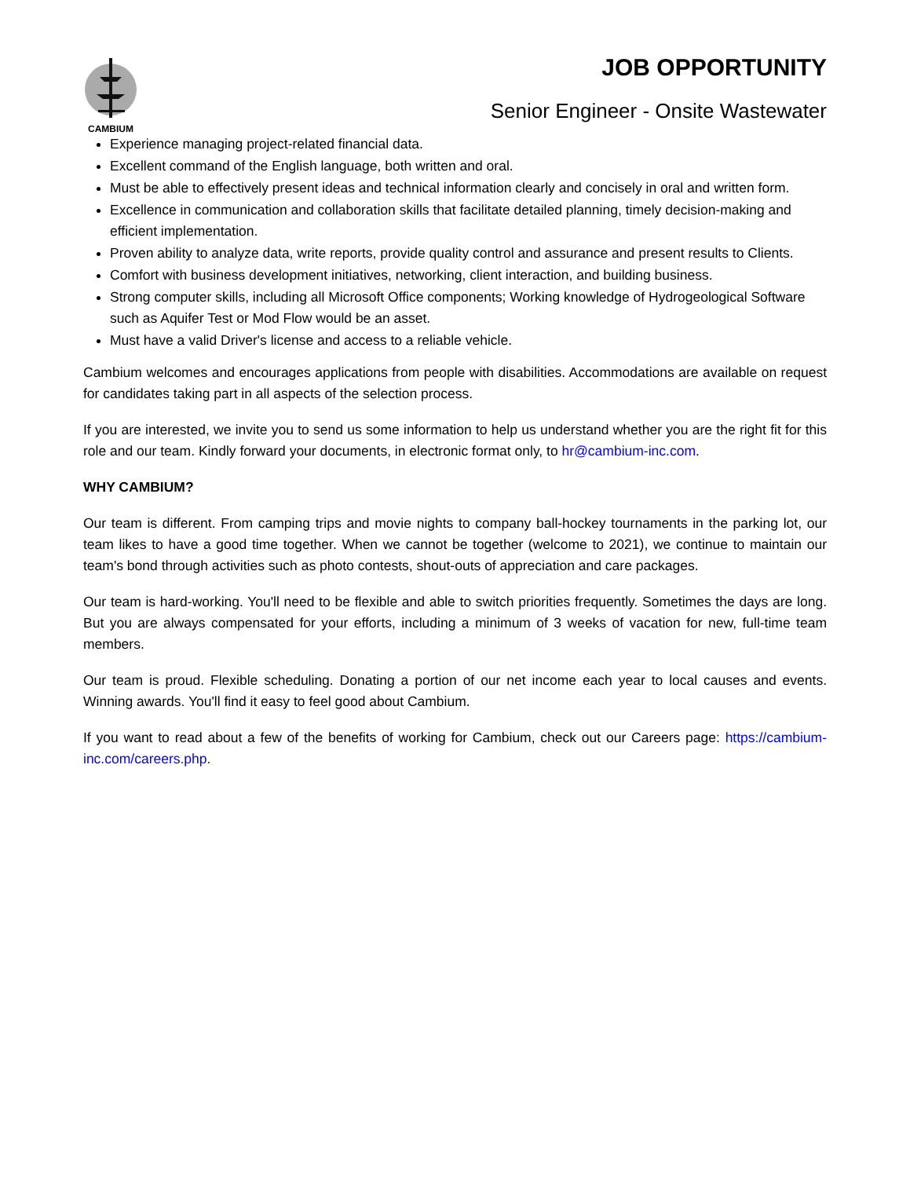CAMBIUM
JOB OPPORTUNITY
Senior Engineer - Onsite Wastewater
Experience managing project-related financial data.
Excellent command of the English language, both written and oral.
Must be able to effectively present ideas and technical information clearly and concisely in oral and written form.
Excellence in communication and collaboration skills that facilitate detailed planning, timely decision-making and efficient implementation.
Proven ability to analyze data, write reports, provide quality control and assurance and present results to Clients.
Comfort with business development initiatives, networking, client interaction, and building business.
Strong computer skills, including all Microsoft Office components; Working knowledge of Hydrogeological Software such as Aquifer Test or Mod Flow would be an asset.
Must have a valid Driver's license and access to a reliable vehicle.
Cambium welcomes and encourages applications from people with disabilities. Accommodations are available on request for candidates taking part in all aspects of the selection process.
If you are interested, we invite you to send us some information to help us understand whether you are the right fit for this role and our team. Kindly forward your documents, in electronic format only, to hr@cambium-inc.com.
WHY CAMBIUM?
Our team is different. From camping trips and movie nights to company ball-hockey tournaments in the parking lot, our team likes to have a good time together. When we cannot be together (welcome to 2021), we continue to maintain our team's bond through activities such as photo contests, shout-outs of appreciation and care packages.
Our team is hard-working. You'll need to be flexible and able to switch priorities frequently. Sometimes the days are long. But you are always compensated for your efforts, including a minimum of 3 weeks of vacation for new, full-time team members.
Our team is proud. Flexible scheduling. Donating a portion of our net income each year to local causes and events. Winning awards. You'll find it easy to feel good about Cambium.
If you want to read about a few of the benefits of working for Cambium, check out our Careers page: https://cambium-inc.com/careers.php.